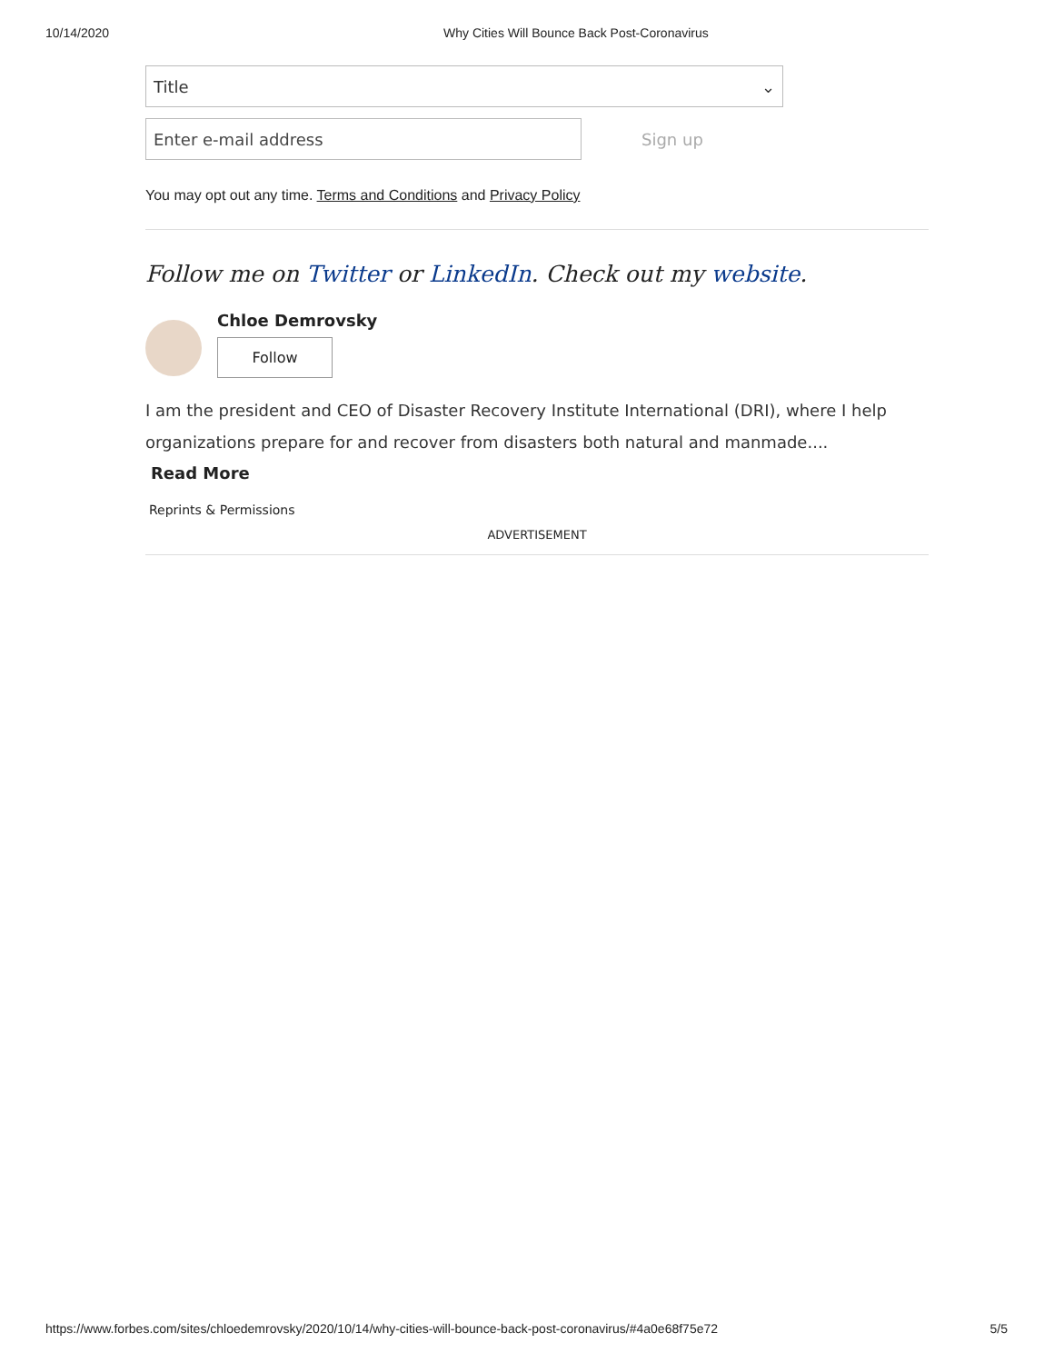10/14/2020 Why Cities Will Bounce Back Post-Coronavirus
Title ⌄
Enter e-mail address
Sign up
You may opt out any time. Terms and Conditions and Privacy Policy
Follow me on Twitter or LinkedIn. Check out my website.
Chloe Demrovsky
Follow
I am the president and CEO of Disaster Recovery Institute International (DRI), where I help organizations prepare for and recover from disasters both natural and manmade....
Read More
Reprints & Permissions
ADVERTISEMENT
https://www.forbes.com/sites/chloedemrovsky/2020/10/14/why-cities-will-bounce-back-post-coronavirus/#4a0e68f75e72 5/5